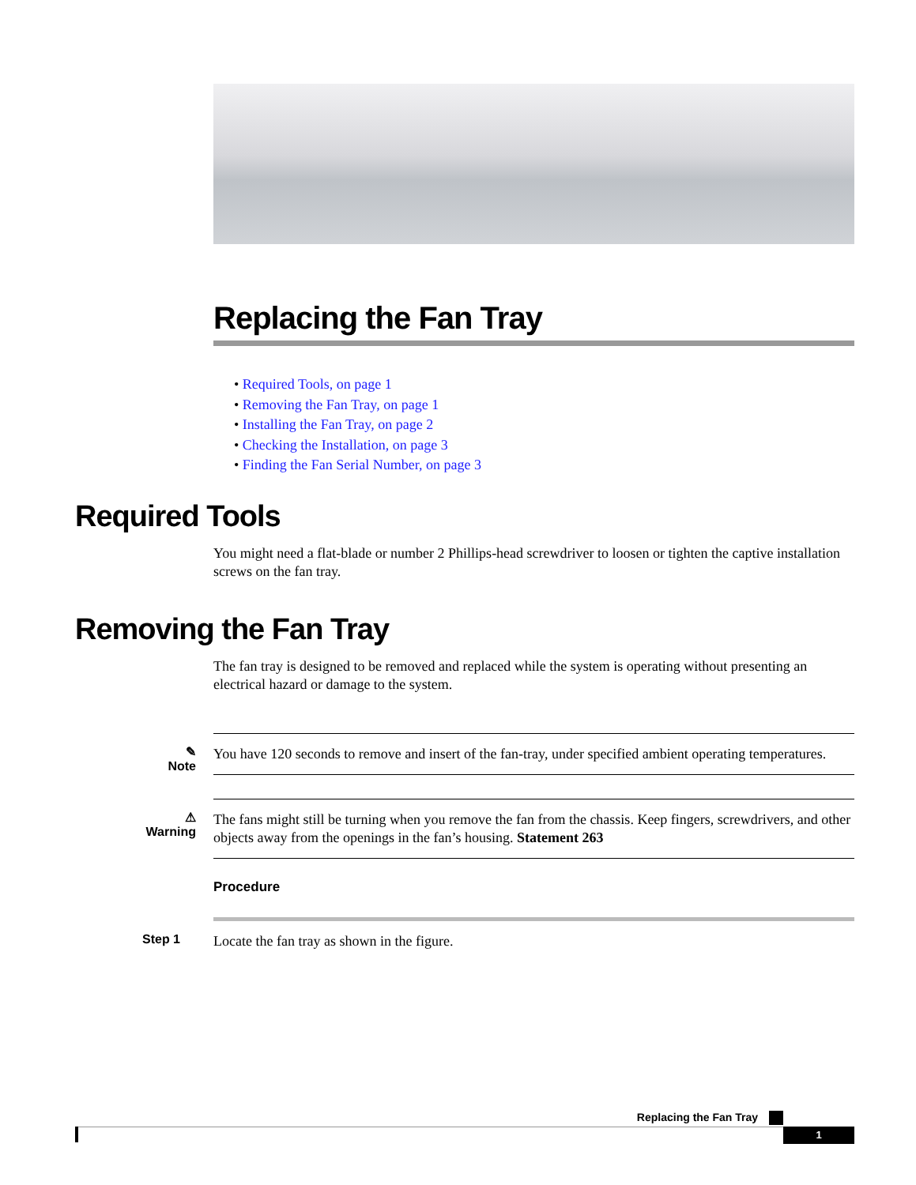Replacing the Fan Tray
• Required Tools, on page 1
• Removing the Fan Tray, on page 1
• Installing the Fan Tray, on page 2
• Checking the Installation, on page 3
• Finding the Fan Serial Number, on page 3
Required Tools
You might need a flat-blade or number 2 Phillips-head screwdriver to loosen or tighten the captive installation screws on the fan tray.
Removing the Fan Tray
The fan tray is designed to be removed and replaced while the system is operating without presenting an electrical hazard or damage to the system.
✎
Note
You have 120 seconds to remove and insert of the fan-tray, under specified ambient operating temperatures.
⚠
Warning
The fans might still be turning when you remove the fan from the chassis. Keep fingers, screwdrivers, and other objects away from the openings in the fan’s housing. Statement 263
Procedure
Step 1
Locate the fan tray as shown in the figure.
Replacing the Fan Tray
1